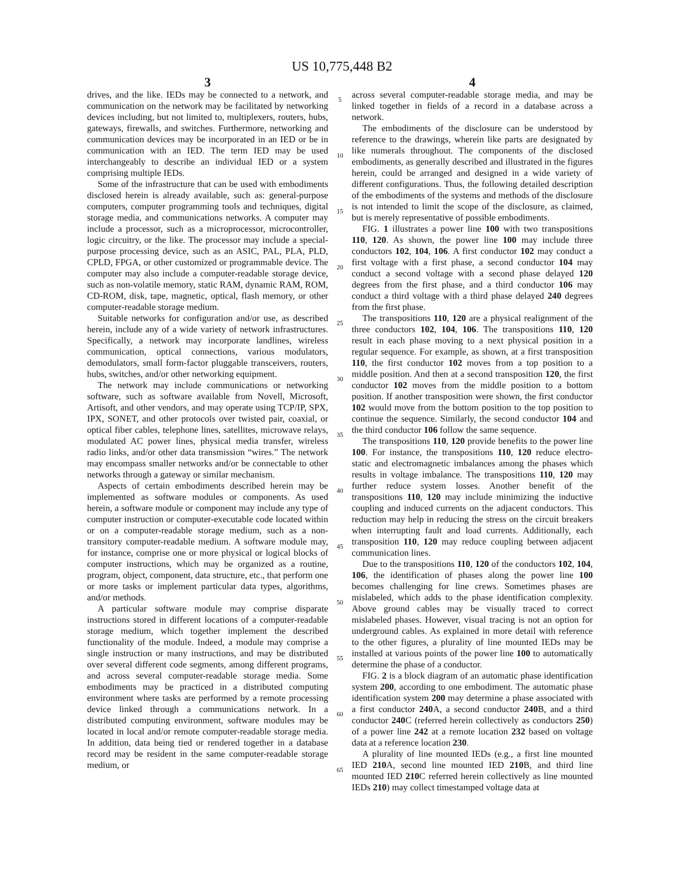US 10,775,448 B2
3
drives, and the like. IEDs may be connected to a network, and communication on the network may be facilitated by networking devices including, but not limited to, multiplexers, routers, hubs, gateways, firewalls, and switches. Furthermore, networking and communication devices may be incorporated in an IED or be in communication with an IED. The term IED may be used interchangeably to describe an individual IED or a system comprising multiple IEDs.
Some of the infrastructure that can be used with embodiments disclosed herein is already available, such as: general-purpose computers, computer programming tools and techniques, digital storage media, and communications networks. A computer may include a processor, such as a microprocessor, microcontroller, logic circuitry, or the like. The processor may include a special-purpose processing device, such as an ASIC, PAL, PLA, PLD, CPLD, FPGA, or other customized or programmable device. The computer may also include a computer-readable storage device, such as non-volatile memory, static RAM, dynamic RAM, ROM, CD-ROM, disk, tape, magnetic, optical, flash memory, or other computer-readable storage medium.
Suitable networks for configuration and/or use, as described herein, include any of a wide variety of network infrastructures. Specifically, a network may incorporate landlines, wireless communication, optical connections, various modulators, demodulators, small form-factor pluggable transceivers, routers, hubs, switches, and/or other networking equipment.
The network may include communications or networking software, such as software available from Novell, Microsoft, Artisoft, and other vendors, and may operate using TCP/IP, SPX, IPX, SONET, and other protocols over twisted pair, coaxial, or optical fiber cables, telephone lines, satellites, microwave relays, modulated AC power lines, physical media transfer, wireless radio links, and/or other data transmission “wires.” The network may encompass smaller networks and/or be connectable to other networks through a gateway or similar mechanism.
Aspects of certain embodiments described herein may be implemented as software modules or components. As used herein, a software module or component may include any type of computer instruction or computer-executable code located within or on a computer-readable storage medium, such as a non-transitory computer-readable medium. A software module may, for instance, comprise one or more physical or logical blocks of computer instructions, which may be organized as a routine, program, object, component, data structure, etc., that perform one or more tasks or implement particular data types, algorithms, and/or methods.
A particular software module may comprise disparate instructions stored in different locations of a computer-readable storage medium, which together implement the described functionality of the module. Indeed, a module may comprise a single instruction or many instructions, and may be distributed over several different code segments, among different programs, and across several computer-readable storage media. Some embodiments may be practiced in a distributed computing environment where tasks are performed by a remote processing device linked through a communications network. In a distributed computing environment, software modules may be located in local and/or remote computer-readable storage media. In addition, data being tied or rendered together in a database record may be resident in the same computer-readable storage medium, or
5
10
15
20
25
30
35
40
45
50
55
60
65
4
across several computer-readable storage media, and may be linked together in fields of a record in a database across a network.
The embodiments of the disclosure can be understood by reference to the drawings, wherein like parts are designated by like numerals throughout. The components of the disclosed embodiments, as generally described and illustrated in the figures herein, could be arranged and designed in a wide variety of different configurations. Thus, the following detailed description of the embodiments of the systems and methods of the disclosure is not intended to limit the scope of the disclosure, as claimed, but is merely representative of possible embodiments.
FIG. 1 illustrates a power line 100 with two transpositions 110, 120. As shown, the power line 100 may include three conductors 102, 104, 106. A first conductor 102 may conduct a first voltage with a first phase, a second conductor 104 may conduct a second voltage with a second phase delayed 120 degrees from the first phase, and a third conductor 106 may conduct a third voltage with a third phase delayed 240 degrees from the first phase.
The transpositions 110, 120 are a physical realignment of the three conductors 102, 104, 106. The transpositions 110, 120 result in each phase moving to a next physical position in a regular sequence. For example, as shown, at a first transposition 110, the first conductor 102 moves from a top position to a middle position. And then at a second transposition 120, the first conductor 102 moves from the middle position to a bottom position. If another transposition were shown, the first conductor 102 would move from the bottom position to the top position to continue the sequence. Similarly, the second conductor 104 and the third conductor 106 follow the same sequence.
The transpositions 110, 120 provide benefits to the power line 100. For instance, the transpositions 110, 120 reduce electro-static and electromagnetic imbalances among the phases which results in voltage imbalance. The transpositions 110, 120 may further reduce system losses. Another benefit of the transpositions 110, 120 may include minimizing the inductive coupling and induced currents on the adjacent conductors. This reduction may help in reducing the stress on the circuit breakers when interrupting fault and load currents. Additionally, each transposition 110, 120 may reduce coupling between adjacent communication lines.
Due to the transpositions 110, 120 of the conductors 102, 104, 106, the identification of phases along the power line 100 becomes challenging for line crews. Sometimes phases are mislabeled, which adds to the phase identification complexity. Above ground cables may be visually traced to correct mislabeled phases. However, visual tracing is not an option for underground cables. As explained in more detail with reference to the other figures, a plurality of line mounted IEDs may be installed at various points of the power line 100 to automatically determine the phase of a conductor.
FIG. 2 is a block diagram of an automatic phase identification system 200, according to one embodiment. The automatic phase identification system 200 may determine a phase associated with a first conductor 240 A, a second conductor 240 B, and a third conductor 240 C (referred herein collectively as conductors 250) of a power line 242 at a remote location 232 based on voltage data at a reference location 230.
A plurality of line mounted IEDs (e.g., a first line mounted IED 210 A, second line mounted IED 210 B, and third line mounted IED 210 C referred herein collectively as line mounted IEDs 210) may collect timestamped voltage data at